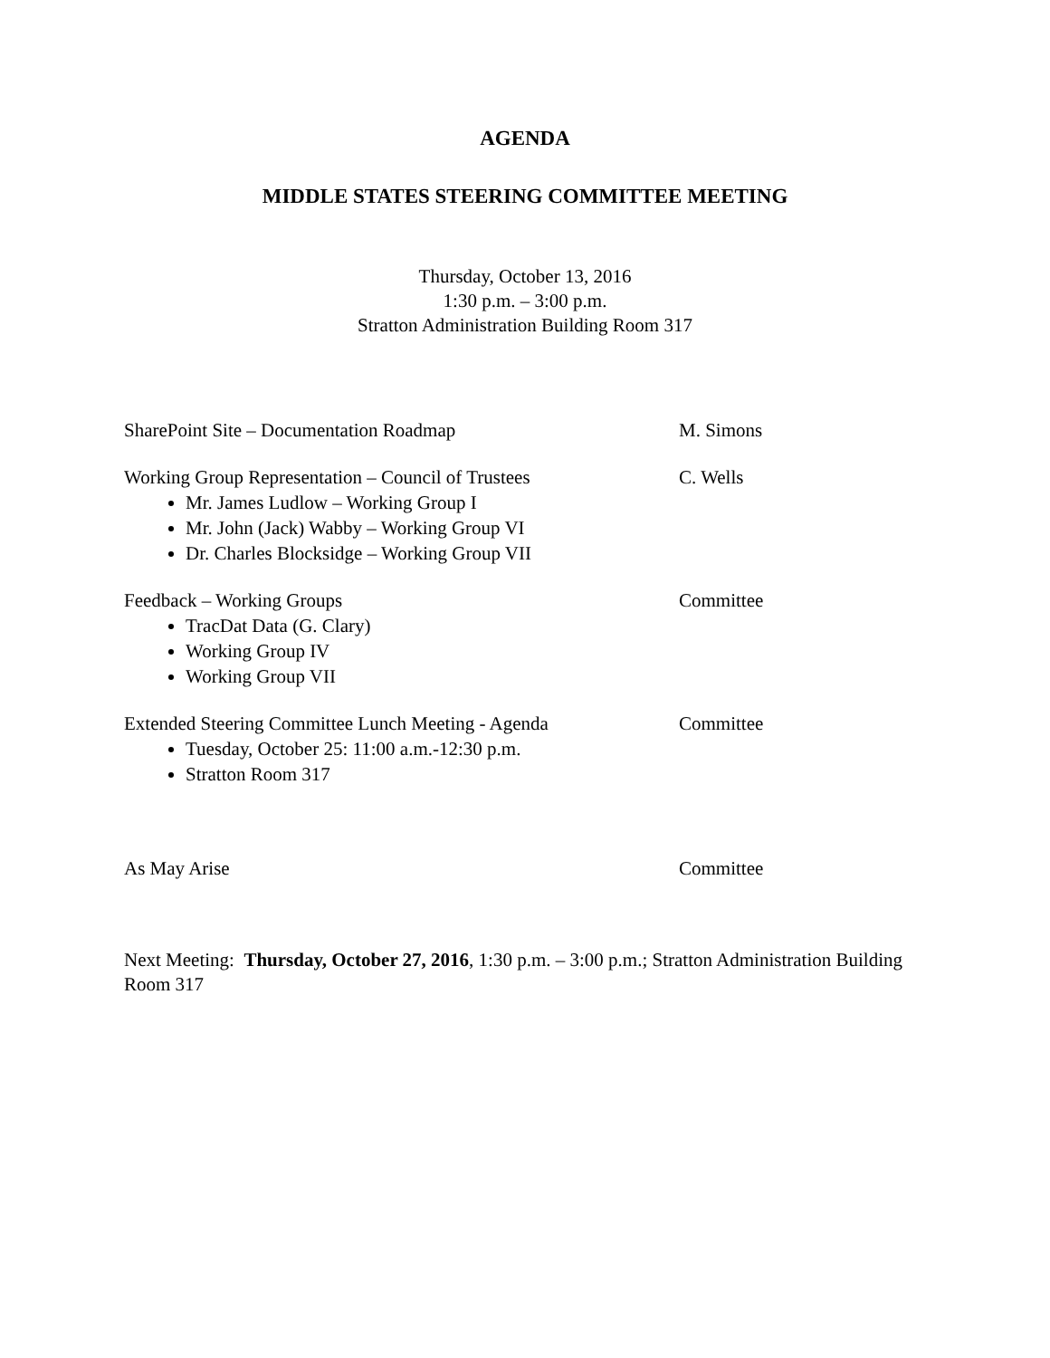AGENDA
MIDDLE STATES STEERING COMMITTEE MEETING
Thursday, October 13, 2016
1:30 p.m. – 3:00 p.m.
Stratton Administration Building Room 317
SharePoint Site – Documentation Roadmap M. Simons
Working Group Representation – Council of Trustees
Mr. James Ludlow – Working Group I
Mr. John (Jack) Wabby – Working Group VI
Dr. Charles Blocksidge – Working Group VII
C. Wells
Feedback – Working Groups
TracDat Data (G. Clary)
Working Group IV
Working Group VII
Committee
Extended Steering Committee Lunch Meeting - Agenda
Tuesday, October 25: 11:00 a.m.-12:30 p.m.
Stratton Room 317
Committee
As May Arise Committee
Next Meeting: Thursday, October 27, 2016, 1:30 p.m. – 3:00 p.m.; Stratton Administration Building Room 317